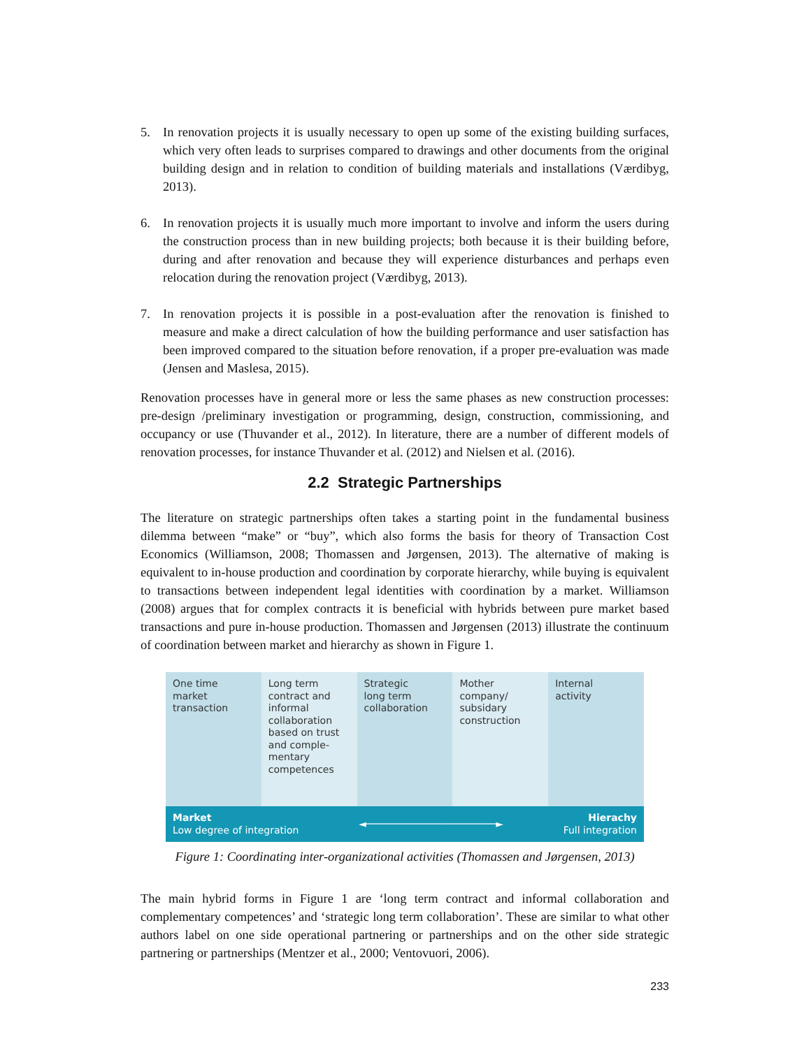5. In renovation projects it is usually necessary to open up some of the existing building surfaces, which very often leads to surprises compared to drawings and other documents from the original building design and in relation to condition of building materials and installations (Værdibyg, 2013).
6. In renovation projects it is usually much more important to involve and inform the users during the construction process than in new building projects; both because it is their building before, during and after renovation and because they will experience disturbances and perhaps even relocation during the renovation project (Værdibyg, 2013).
7. In renovation projects it is possible in a post-evaluation after the renovation is finished to measure and make a direct calculation of how the building performance and user satisfaction has been improved compared to the situation before renovation, if a proper pre-evaluation was made (Jensen and Maslesa, 2015).
Renovation processes have in general more or less the same phases as new construction processes: pre-design /preliminary investigation or programming, design, construction, commissioning, and occupancy or use (Thuvander et al., 2012). In literature, there are a number of different models of renovation processes, for instance Thuvander et al. (2012) and Nielsen et al. (2016).
2.2 Strategic Partnerships
The literature on strategic partnerships often takes a starting point in the fundamental business dilemma between “make” or “buy”, which also forms the basis for theory of Transaction Cost Economics (Williamson, 2008; Thomassen and Jørgensen, 2013). The alternative of making is equivalent to in-house production and coordination by corporate hierarchy, while buying is equivalent to transactions between independent legal identities with coordination by a market. Williamson (2008) argues that for complex contracts it is beneficial with hybrids between pure market based transactions and pure in-house production. Thomassen and Jørgensen (2013) illustrate the continuum of coordination between market and hierarchy as shown in Figure 1.
One time
market
transaction
Long term
contract and
informal
collaboration
based on trust
and comple-
mentary
competences
Strategic
long term
collaboration
Mother
company/
subsidary
construction
Internal
activity
Market
Low degree of integration ◄──────────────────────► Hierachy
Full integration
Figure 1: Coordinating inter-organizational activities (Thomassen and Jørgensen, 2013)
The main hybrid forms in Figure 1 are ‘long term contract and informal collaboration and complementary competences’ and ‘strategic long term collaboration’. These are similar to what other authors label on one side operational partnering or partnerships and on the other side strategic partnering or partnerships (Mentzer et al., 2000; Ventovuori, 2006).
233